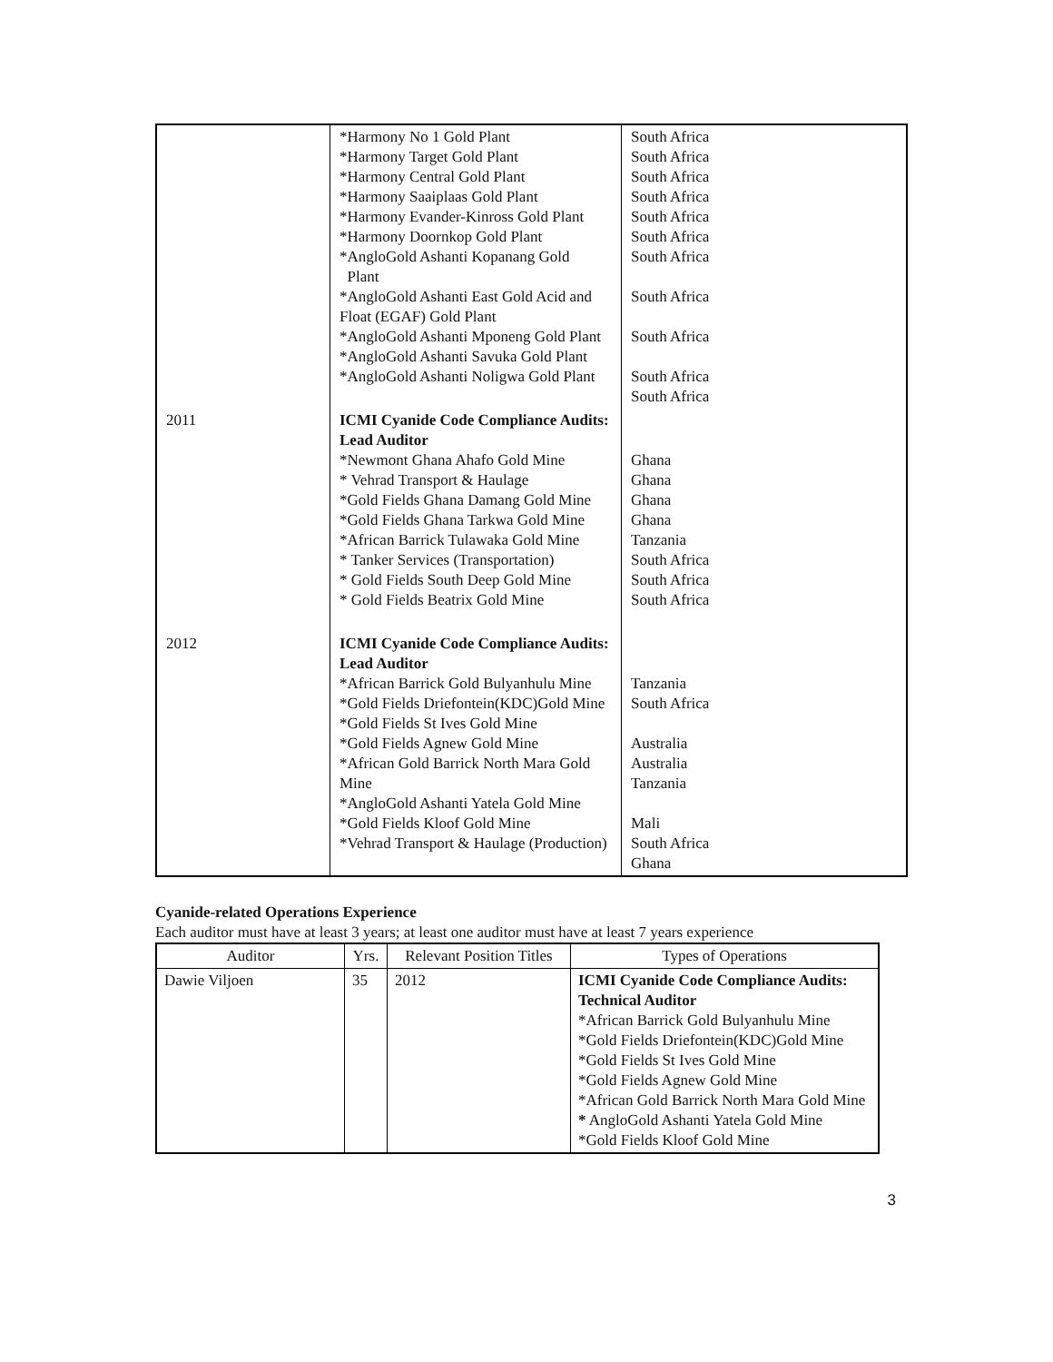| | *Harmony No 1 Gold Plant *Harmony Target Gold Plant *Harmony Central Gold Plant *Harmony Saaiplaas Gold Plant *Harmony Evander-Kinross Gold Plant *Harmony Doornkop Gold Plant *AngloGold Ashanti Kopanang Gold Plant *AngloGold Ashanti East Gold Acid and Float (EGAF) Gold Plant *AngloGold Ashanti Mponeng Gold Plant *AngloGold Ashanti Savuka Gold Plant *AngloGold Ashanti Noligwa Gold Plant | South Africa South Africa South Africa South Africa South Africa South Africa South Africa South Africa South Africa South Africa South Africa |
| 2011 | ICMI Cyanide Code Compliance Audits: Lead Auditor *Newmont Ghana Ahafo Gold Mine * Vehrad Transport & Haulage *Gold Fields Ghana Damang Gold Mine *Gold Fields Ghana Tarkwa Gold Mine *African Barrick Tulawaka Gold Mine * Tanker Services (Transportation) * Gold Fields South Deep Gold Mine * Gold Fields Beatrix Gold Mine | Ghana Ghana Ghana Ghana Tanzania South Africa South Africa South Africa |
| 2012 | ICMI Cyanide Code Compliance Audits: Lead Auditor *African Barrick Gold Bulyanhulu Mine *Gold Fields Driefontein(KDC)Gold Mine *Gold Fields St Ives Gold Mine *Gold Fields Agnew Gold Mine *African Gold Barrick North Mara Gold Mine *AngloGold Ashanti Yatela Gold Mine *Gold Fields Kloof Gold Mine *Vehrad Transport & Haulage (Production) | Tanzania South Africa Australia Australia Tanzania Mali South Africa Ghana |
Cyanide-related Operations Experience
Each auditor must have at least 3 years; at least one auditor must have at least 7 years experience
| Auditor | Yrs. | Relevant Position Titles | Types of Operations |
| --- | --- | --- | --- |
| Dawie Viljoen | 35 | 2012 | ICMI Cyanide Code Compliance Audits: Technical Auditor *African Barrick Gold Bulyanhulu Mine *Gold Fields Driefontein(KDC)Gold Mine *Gold Fields St Ives Gold Mine *Gold Fields Agnew Gold Mine *African Gold Barrick North Mara Gold Mine * AngloGold Ashanti Yatela Gold Mine *Gold Fields Kloof Gold Mine |
3